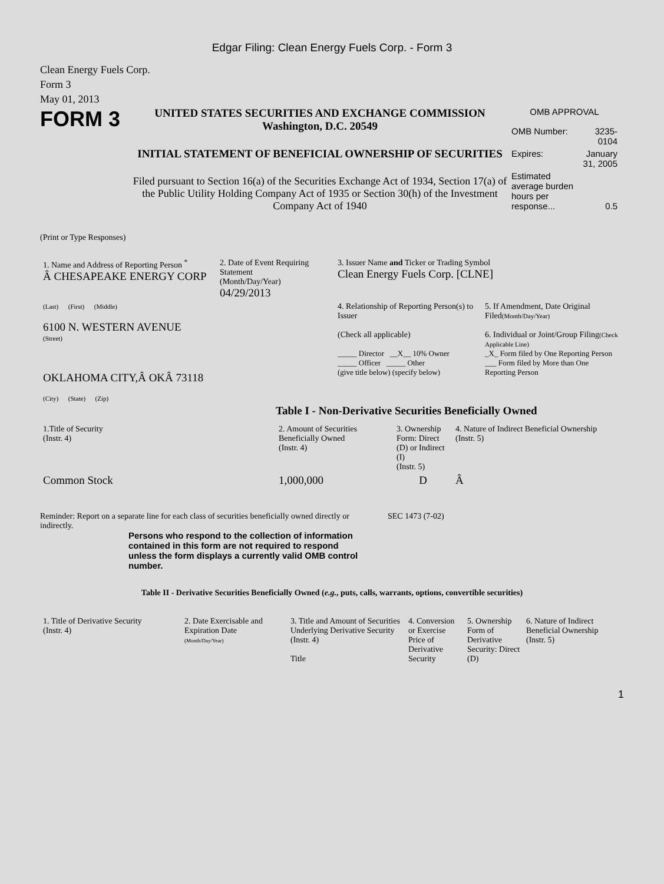Edgar Filing: Clean Energy Fuels Corp. - Form 3
Clean Energy Fuels Corp.
Form 3
May 01, 2013
FORM 3
UNITED STATES SECURITIES AND EXCHANGE COMMISSION
Washington, D.C. 20549
INITIAL STATEMENT OF BENEFICIAL OWNERSHIP OF SECURITIES
Filed pursuant to Section 16(a) of the Securities Exchange Act of 1934, Section 17(a) of the Public Utility Holding Company Act of 1935 or Section 30(h) of the Investment Company Act of 1940
OMB APPROVAL
| OMB Number: | 3235-0104 |
| Expires: | January 31, 2005 |
| Estimated average burden hours per response... | 0.5 |
(Print or Type Responses)
| 1. Name and Address of Reporting Person <sup>*</sup> Â CHESAPEAKE ENERGY CORP | 2. Date of Event Requiring Statement (Month/Day/Year) 04/29/2013 | 3. Issuer Name and Ticker or Trading Symbol Clean Energy Fuels Corp. [CLNE] | |
| (Last) (First) (Middle) 6100 N. WESTERN AVENUE (Street) OKLAHOMA CITY,Â OKÂ 73118 (City) (State) (Zip) | | 4. Relationship of Reporting Person(s) to Issuer (Check all applicable) _____ Director __X__ 10% Owner _____ Officer _____ Other (give title below) (specify below) | 5. If Amendment, Date Original Filed (Month/Day/Year) 6. Individual or Joint/Group Filing (Check Applicable Line) _X_ Form filed by One Reporting Person ___ Form filed by More than One Reporting Person |
Table I - Non-Derivative Securities Beneficially Owned
| 1.Title of Security (Instr. 4) | 2. Amount of Securities Beneficially Owned (Instr. 4) | 3. Ownership Form: Direct (D) or Indirect (I) (Instr. 5) | 4. Nature of Indirect Beneficial Ownership (Instr. 5) |
| --- | --- | --- | --- |
| Common Stock | 1,000,000 | D | Â |
Reminder: Report on a separate line for each class of securities beneficially owned directly or indirectly.
SEC 1473 (7-02)
Persons who respond to the collection of information contained in this form are not required to respond unless the form displays a currently valid OMB control number.
Table II - Derivative Securities Beneficially Owned (e.g., puts, calls, warrants, options, convertible securities)
| 1. Title of Derivative Security (Instr. 4) | 2. Date Exercisable and Expiration Date (Month/Day/Year) | 3. Title and Amount of Securities Underlying Derivative Security (Instr. 4) Title | 4. Conversion or Exercise Price of Derivative Security | 5. Ownership Form of Derivative Security: Direct (D) | 6. Nature of Indirect Beneficial Ownership (Instr. 5) |
| --- | --- | --- | --- | --- | --- |
1